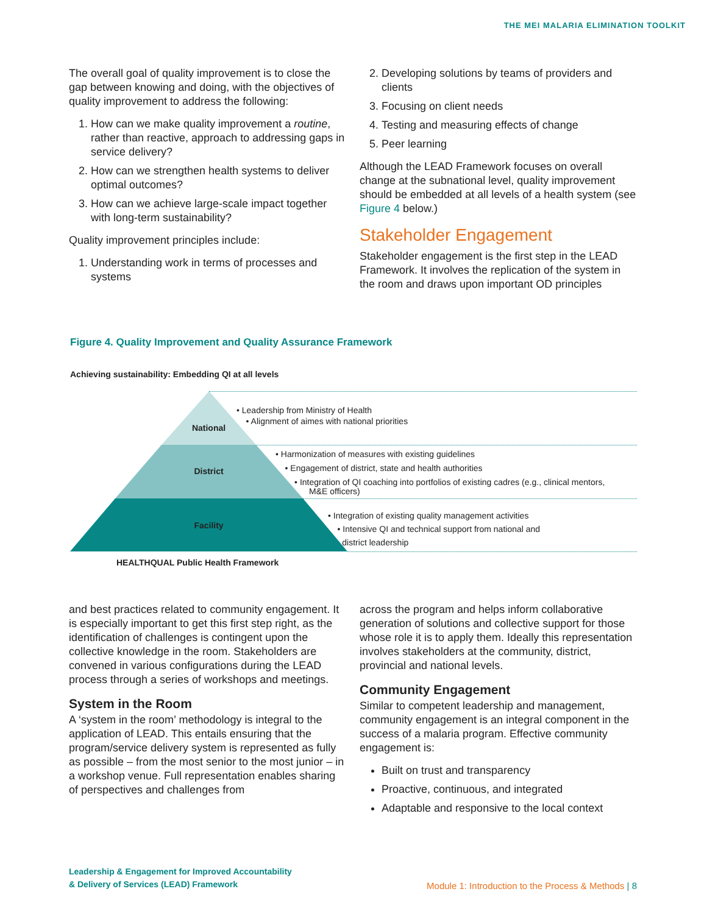THE MEI MALARIA ELIMINATION TOOLKIT
The overall goal of quality improvement is to close the gap between knowing and doing, with the objectives of quality improvement to address the following:
1. How can we make quality improvement a routine, rather than reactive, approach to addressing gaps in service delivery?
2. How can we strengthen health systems to deliver optimal outcomes?
3. How can we achieve large-scale impact together with long-term sustainability?
Quality improvement principles include:
1. Understanding work in terms of processes and systems
2. Developing solutions by teams of providers and clients
3. Focusing on client needs
4. Testing and measuring effects of change
5. Peer learning
Although the LEAD Framework focuses on overall change at the subnational level, quality improvement should be embedded at all levels of a health system (see Figure 4 below.)
Stakeholder Engagement
Stakeholder engagement is the first step in the LEAD Framework. It involves the replication of the system in the room and draws upon important OD principles
Figure 4. Quality Improvement and Quality Assurance Framework
Achieving sustainability: Embedding QI at all levels
National
District
Facility
• Leadership from Ministry of Health
• Alignment of aimes with national priorities
• Harmonization of measures with existing guidelines
• Engagement of district, state and health authorities
• Integration of QI coaching into portfolios of existing cadres (e.g., clinical mentors,
M&E officers)
• Integration of existing quality management activities
• Intensive QI and technical support from national and
district leadership
HEALTHQUAL Public Health Framework
and best practices related to community engagement. It is especially important to get this first step right, as the identification of challenges is contingent upon the collective knowledge in the room. Stakeholders are convened in various configurations during the LEAD process through a series of workshops and meetings.
System in the Room
A ‘system in the room’ methodology is integral to the application of LEAD. This entails ensuring that the program/service delivery system is represented as fully as possible – from the most senior to the most junior – in a workshop venue. Full representation enables sharing of perspectives and challenges from
across the program and helps inform collaborative generation of solutions and collective support for those whose role it is to apply them. Ideally this representation involves stakeholders at the community, district, provincial and national levels.
Community Engagement
Similar to competent leadership and management, community engagement is an integral component in the success of a malaria program. Effective community engagement is:
Built on trust and transparency
Proactive, continuous, and integrated
Adaptable and responsive to the local context
Leadership & Engagement for Improved Accountability
& Delivery of Services (LEAD) Framework
Module 1: Introduction to the Process & Methods | 8